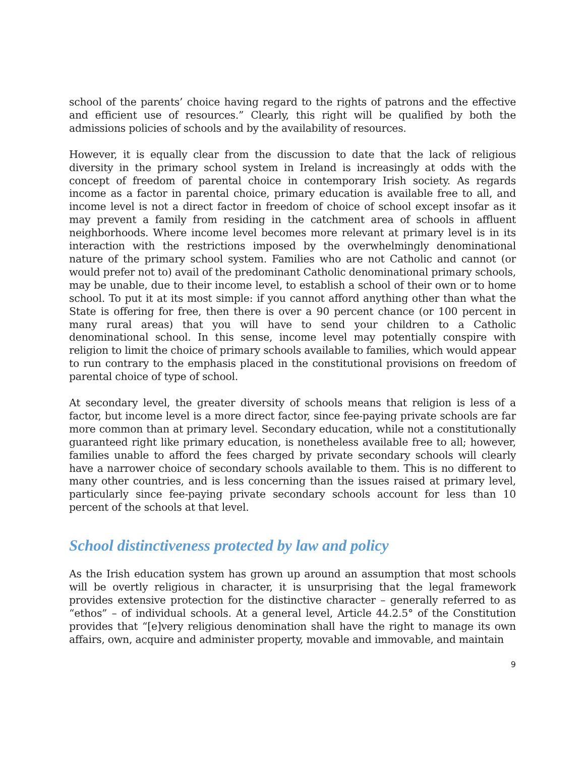school of the parents’ choice having regard to the rights of patrons and the effective and efficient use of resources.” Clearly, this right will be qualified by both the admissions policies of schools and by the availability of resources.
However, it is equally clear from the discussion to date that the lack of religious diversity in the primary school system in Ireland is increasingly at odds with the concept of freedom of parental choice in contemporary Irish society. As regards income as a factor in parental choice, primary education is available free to all, and income level is not a direct factor in freedom of choice of school except insofar as it may prevent a family from residing in the catchment area of schools in affluent neighborhoods. Where income level becomes more relevant at primary level is in its interaction with the restrictions imposed by the overwhelmingly denominational nature of the primary school system. Families who are not Catholic and cannot (or would prefer not to) avail of the predominant Catholic denominational primary schools, may be unable, due to their income level, to establish a school of their own or to home school. To put it at its most simple: if you cannot afford anything other than what the State is offering for free, then there is over a 90 percent chance (or 100 percent in many rural areas) that you will have to send your children to a Catholic denominational school. In this sense, income level may potentially conspire with religion to limit the choice of primary schools available to families, which would appear to run contrary to the emphasis placed in the constitutional provisions on freedom of parental choice of type of school.
At secondary level, the greater diversity of schools means that religion is less of a factor, but income level is a more direct factor, since fee-paying private schools are far more common than at primary level. Secondary education, while not a constitutionally guaranteed right like primary education, is nonetheless available free to all; however, families unable to afford the fees charged by private secondary schools will clearly have a narrower choice of secondary schools available to them. This is no different to many other countries, and is less concerning than the issues raised at primary level, particularly since fee-paying private secondary schools account for less than 10 percent of the schools at that level.
School distinctiveness protected by law and policy
As the Irish education system has grown up around an assumption that most schools will be overtly religious in character, it is unsurprising that the legal framework provides extensive protection for the distinctive character – generally referred to as “ethos” – of individual schools. At a general level, Article 44.2.5° of the Constitution provides that “[e]very religious denomination shall have the right to manage its own affairs, own, acquire and administer property, movable and immovable, and maintain
9